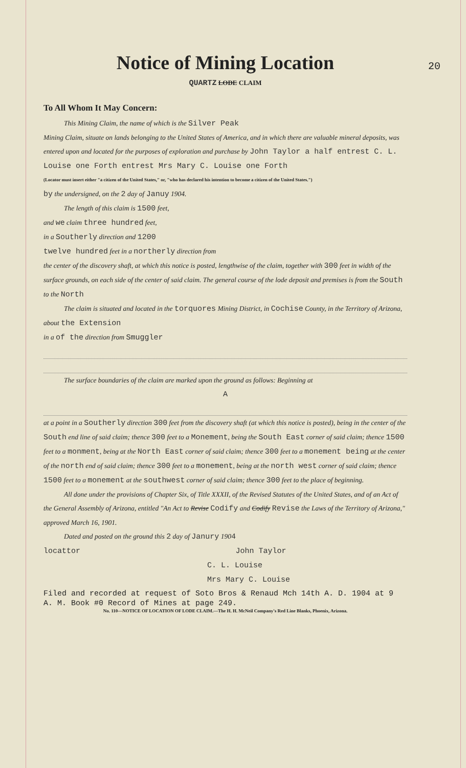Notice of Mining Location
20
QUARTZ LODE CLAIM
To All Whom It May Concern:
This Mining Claim, the name of which is the Silver Peak
Mining Claim, situate on lands belonging to the United States of America, and in which there are valuable mineral deposits, was entered upon and located for the purposes of exploration and purchase by John Taylor a half entrest C. L. Louise one Forth entrest Mrs Mary C. Louise one Forth
(Locator must insert either "a citizen of the United States," or, "who has declared his intention to become a citizen of the United States.")
by the undersigned, on the 2 day of Januy 1904.
The length of this claim is 1500 feet,
and we claim three hundred feet,
in a Southerly direction and 1200
twelve hundred feet in a northerly direction from
the center of the discovery shaft, at which this notice is posted, lengthwise of the claim, together with 300 feet in width of the surface grounds, on each side of the center of said claim. The general course of the lode deposit and premises is from the South to the North
The claim is situated and located in the torquores Mining District, in Cochise County, in the Territory of Arizona, about the Extension
in a of the direction from Smuggler
The surface boundaries of the claim are marked upon the ground as follows: Beginning at
A
at a point in a Southerly direction 300 feet from the discovery shaft (at which this notice is posted), being in the center of the South end line of said claim; thence 300 feet to a Monement, being the South East corner of said claim; thence 1500 feet to a monment, being at the North East corner of said claim; thence 300 feet to a monement being at the center of the north end of said claim; thence 300 feet to a monement, being at the north west corner of said claim; thence 1500 feet to a monement at the southwest corner of said claim; thence 300 feet to the place of beginning.
All done under the provisions of Chapter Six, of Title XXXII, of the Revised Statutes of the United States, and of an Act of the General Assembly of Arizona, entitled "An Act to Revise Codify and Codify Revise the Laws of the Territory of Arizona," approved March 16, 1901.
Dated and posted on the ground this 2 day of Janury 1904
locattor John Taylor
C. L. Louise
Mrs Mary C. Louise
Filed and recorded at request of Soto Bros & Renaud Mch 14th A. D. 1904 at 9 A. M. Book #0 Record of Mines at page 249.
No. 110—NOTICE OF LOCATION OF LODE CLAIM.—The H. H. McNeil Company's Red Line Blanks, Phoenix, Arizona.